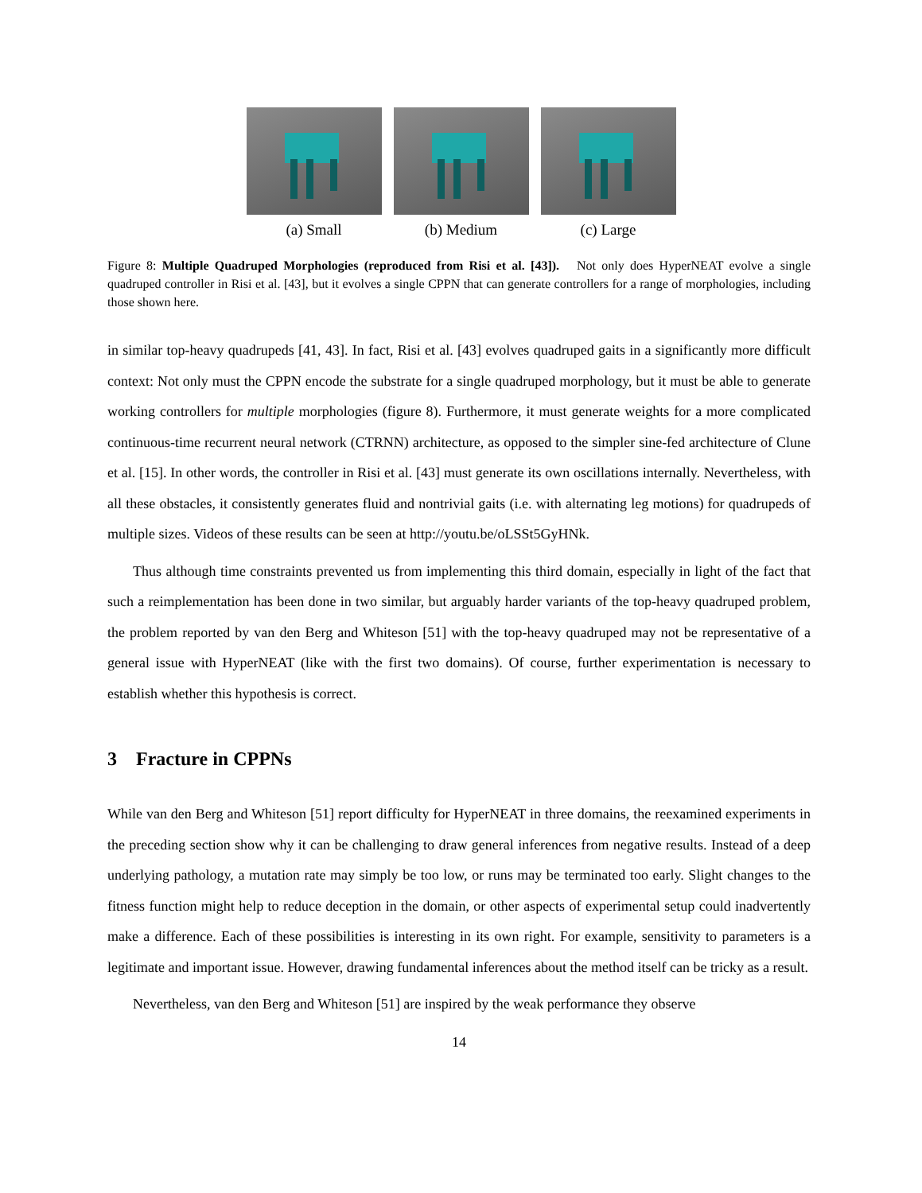(a) Small (b) Medium (c) Large
Figure 8: Multiple Quadruped Morphologies (reproduced from Risi et al. [43]). Not only does HyperNEAT evolve a single quadruped controller in Risi et al. [43], but it evolves a single CPPN that can generate controllers for a range of morphologies, including those shown here.
in similar top-heavy quadrupeds [41, 43]. In fact, Risi et al. [43] evolves quadruped gaits in a significantly more difficult context: Not only must the CPPN encode the substrate for a single quadruped morphology, but it must be able to generate working controllers for multiple morphologies (figure 8). Furthermore, it must generate weights for a more complicated continuous-time recurrent neural network (CTRNN) architecture, as opposed to the simpler sine-fed architecture of Clune et al. [15]. In other words, the controller in Risi et al. [43] must generate its own oscillations internally. Nevertheless, with all these obstacles, it consistently generates fluid and nontrivial gaits (i.e. with alternating leg motions) for quadrupeds of multiple sizes. Videos of these results can be seen at http://youtu.be/oLSSt5GyHNk.
Thus although time constraints prevented us from implementing this third domain, especially in light of the fact that such a reimplementation has been done in two similar, but arguably harder variants of the top-heavy quadruped problem, the problem reported by van den Berg and Whiteson [51] with the top-heavy quadruped may not be representative of a general issue with HyperNEAT (like with the first two domains). Of course, further experimentation is necessary to establish whether this hypothesis is correct.
3 Fracture in CPPNs
While van den Berg and Whiteson [51] report difficulty for HyperNEAT in three domains, the reexamined experiments in the preceding section show why it can be challenging to draw general inferences from negative results. Instead of a deep underlying pathology, a mutation rate may simply be too low, or runs may be terminated too early. Slight changes to the fitness function might help to reduce deception in the domain, or other aspects of experimental setup could inadvertently make a difference. Each of these possibilities is interesting in its own right. For example, sensitivity to parameters is a legitimate and important issue. However, drawing fundamental inferences about the method itself can be tricky as a result.
Nevertheless, van den Berg and Whiteson [51] are inspired by the weak performance they observe
14